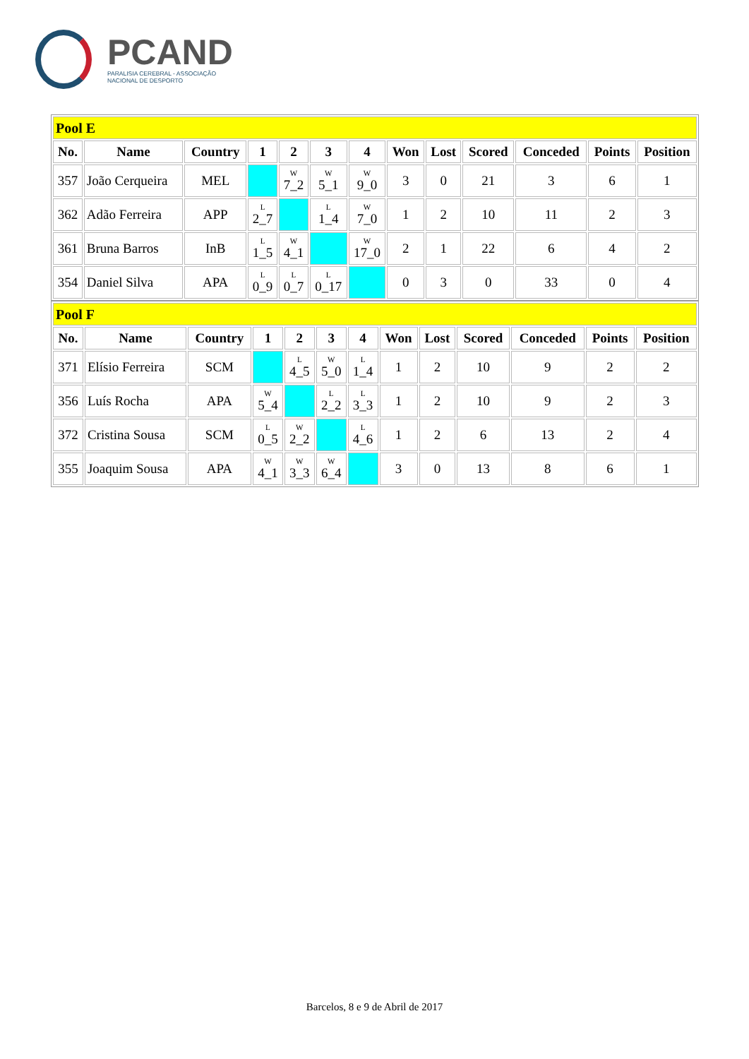PCAND
PARALISIA CEREBRAL - ASSOCIAÇÃO
NACIONAL DE DESPORTO
| Pool E | | | | | | | | | | | | |
| No. | Name | Country | 1 | 2 | 3 | 4 | Won | Lost | Scored | Conceded | Points | Position |
| 357 | João Cerqueira | MEL | | W 7_2 | W 5_1 | W 9_0 | 3 | 0 | 21 | 3 | 6 | 1 |
| 362 | Adão Ferreira | APP | L 2_7 | | L 1_4 | W 7_0 | 1 | 2 | 10 | 11 | 2 | 3 |
| 361 | Bruna Barros | InB | L 1_5 | W 4_1 | | W 17_0 | 2 | 1 | 22 | 6 | 4 | 2 |
| 354 | Daniel Silva | APA | L 0_9 | L 0_7 | L 0_17 | | 0 | 3 | 0 | 33 | 0 | 4 |
| Pool F | | | | | | | | | | | | |
| No. | Name | Country | 1 | 2 | 3 | 4 | Won | Lost | Scored | Conceded | Points | Position |
| 371 | Elísio Ferreira | SCM | | L 4_5 | W 5_0 | L 1_4 | 1 | 2 | 10 | 9 | 2 | 2 |
| 356 | Luís Rocha | APA | W 5_4 | | L 2_2 | L 3_3 | 1 | 2 | 10 | 9 | 2 | 3 |
| 372 | Cristina Sousa | SCM | L 0_5 | W 2_2 | | L 4_6 | 1 | 2 | 6 | 13 | 2 | 4 |
| 355 | Joaquim Sousa | APA | W 4_1 | W 3_3 | W 6_4 | | 3 | 0 | 13 | 8 | 6 | 1 |
Barcelos, 8 e 9 de Abril de 2017